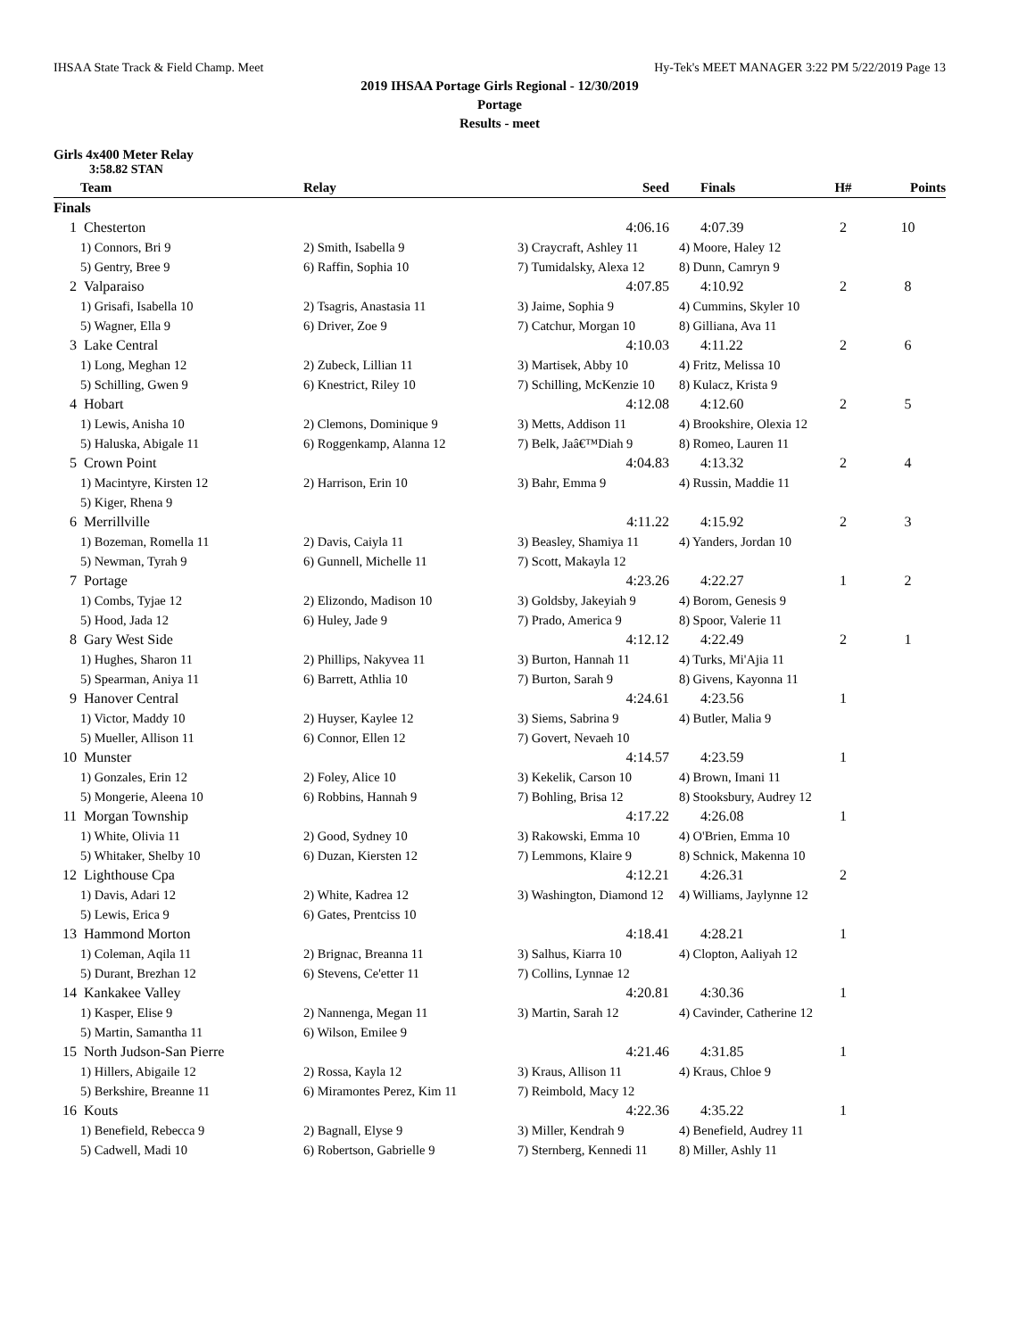IHSAA State Track & Field Champ. Meet Hy-Tek's MEET MANAGER 3:22 PM 5/22/2019 Page 13
2019 IHSAA Portage Girls Regional - 12/30/2019
Portage
Results - meet
Girls 4x400 Meter Relay
3:58.82 STAN
| | Team | Relay | Seed | Finals | H# | Points |
| --- | --- | --- | --- | --- | --- | --- |
| Finals | | | | | | |
| 1 | Chesterton | | 4:06.16 | 4:07.39 | 2 | 10 |
| | 1) Connors, Bri 9 | 2) Smith, Isabella 9 | 3) Craycraft, Ashley 11 | 4) Moore, Haley 12 | | |
| | 5) Gentry, Bree 9 | 6) Raffin, Sophia 10 | 7) Tumidalsky, Alexa 12 | 8) Dunn, Camryn 9 | | |
| 2 | Valparaiso | | 4:07.85 | 4:10.92 | 2 | 8 |
| | 1) Grisafi, Isabella 10 | 2) Tsagris, Anastasia 11 | 3) Jaime, Sophia 9 | 4) Cummins, Skyler 10 | | |
| | 5) Wagner, Ella 9 | 6) Driver, Zoe 9 | 7) Catchur, Morgan 10 | 8) Gilliana, Ava 11 | | |
| 3 | Lake Central | | 4:10.03 | 4:11.22 | 2 | 6 |
| | 1) Long, Meghan 12 | 2) Zubeck, Lillian 11 | 3) Martisek, Abby 10 | 4) Fritz, Melissa 10 | | |
| | 5) Schilling, Gwen 9 | 6) Knestrict, Riley 10 | 7) Schilling, McKenzie 10 | 8) Kulacz, Krista 9 | | |
| 4 | Hobart | | 4:12.08 | 4:12.60 | 2 | 5 |
| | 1) Lewis, Anisha 10 | 2) Clemons, Dominique 9 | 3) Metts, Addison 11 | 4) Brookshire, Olexia 12 | | |
| | 5) Haluska, Abigale 11 | 6) Roggenkamp, Alanna 12 | 7) Belk, Jaâ€™Diah 9 | 8) Romeo, Lauren 11 | | |
| 5 | Crown Point | | 4:04.83 | 4:13.32 | 2 | 4 |
| | 1) Macintyre, Kirsten 12 | 2) Harrison, Erin 10 | 3) Bahr, Emma 9 | 4) Russin, Maddie 11 | | |
| | 5) Kiger, Rhena 9 | | | | | |
| 6 | Merrillville | | 4:11.22 | 4:15.92 | 2 | 3 |
| | 1) Bozeman, Romella 11 | 2) Davis, Caiyla 11 | 3) Beasley, Shamiya 11 | 4) Yanders, Jordan 10 | | |
| | 5) Newman, Tyrah 9 | 6) Gunnell, Michelle 11 | 7) Scott, Makayla 12 | | | |
| 7 | Portage | | 4:23.26 | 4:22.27 | 1 | 2 |
| | 1) Combs, Tyjae 12 | 2) Elizondo, Madison 10 | 3) Goldsby, Jakeyiah 9 | 4) Borom, Genesis 9 | | |
| | 5) Hood, Jada 12 | 6) Huley, Jade 9 | 7) Prado, America 9 | 8) Spoor, Valerie 11 | | |
| 8 | Gary West Side | | 4:12.12 | 4:22.49 | 2 | 1 |
| | 1) Hughes, Sharon 11 | 2) Phillips, Nakyvea 11 | 3) Burton, Hannah 11 | 4) Turks, Mi'Ajia 11 | | |
| | 5) Spearman, Aniya 11 | 6) Barrett, Athlia 10 | 7) Burton, Sarah 9 | 8) Givens, Kayonna 11 | | |
| 9 | Hanover Central | | 4:24.61 | 4:23.56 | 1 | |
| | 1) Victor, Maddy 10 | 2) Huyser, Kaylee 12 | 3) Siems, Sabrina 9 | 4) Butler, Malia 9 | | |
| | 5) Mueller, Allison 11 | 6) Connor, Ellen 12 | 7) Govert, Nevaeh 10 | | | |
| 10 | Munster | | 4:14.57 | 4:23.59 | 1 | |
| | 1) Gonzales, Erin 12 | 2) Foley, Alice 10 | 3) Kekelik, Carson 10 | 4) Brown, Imani 11 | | |
| | 5) Mongerie, Aleena 10 | 6) Robbins, Hannah 9 | 7) Bohling, Brisa 12 | 8) Stooksbury, Audrey 12 | | |
| 11 | Morgan Township | | 4:17.22 | 4:26.08 | 1 | |
| | 1) White, Olivia 11 | 2) Good, Sydney 10 | 3) Rakowski, Emma 10 | 4) O'Brien, Emma 10 | | |
| | 5) Whitaker, Shelby 10 | 6) Duzan, Kiersten 12 | 7) Lemmons, Klaire 9 | 8) Schnick, Makenna 10 | | |
| 12 | Lighthouse Cpa | | 4:12.21 | 4:26.31 | 2 | |
| | 1) Davis, Adari 12 | 2) White, Kadrea 12 | 3) Washington, Diamond 12 | 4) Williams, Jaylynne 12 | | |
| | 5) Lewis, Erica 9 | 6) Gates, Prentciss 10 | | | | |
| 13 | Hammond Morton | | 4:18.41 | 4:28.21 | 1 | |
| | 1) Coleman, Aqila 11 | 2) Brignac, Breanna 11 | 3) Salhus, Kiarra 10 | 4) Clopton, Aaliyah 12 | | |
| | 5) Durant, Brezhan 12 | 6) Stevens, Ce'etter 11 | 7) Collins, Lynnae 12 | | | |
| 14 | Kankakee Valley | | 4:20.81 | 4:30.36 | 1 | |
| | 1) Kasper, Elise 9 | 2) Nannenga, Megan 11 | 3) Martin, Sarah 12 | 4) Cavinder, Catherine 12 | | |
| | 5) Martin, Samantha 11 | 6) Wilson, Emilee 9 | | | | |
| 15 | North Judson-San Pierre | | 4:21.46 | 4:31.85 | 1 | |
| | 1) Hillers, Abigaile 12 | 2) Rossa, Kayla 12 | 3) Kraus, Allison 11 | 4) Kraus, Chloe 9 | | |
| | 5) Berkshire, Breanne 11 | 6) Miramontes Perez, Kim 11 | 7) Reimbold, Macy 12 | | | |
| 16 | Kouts | | 4:22.36 | 4:35.22 | 1 | |
| | 1) Benefield, Rebecca 9 | 2) Bagnall, Elyse 9 | 3) Miller, Kendrah 9 | 4) Benefield, Audrey 11 | | |
| | 5) Cadwell, Madi 10 | 6) Robertson, Gabrielle 9 | 7) Sternberg, Kennedi 11 | 8) Miller, Ashly 11 | | |